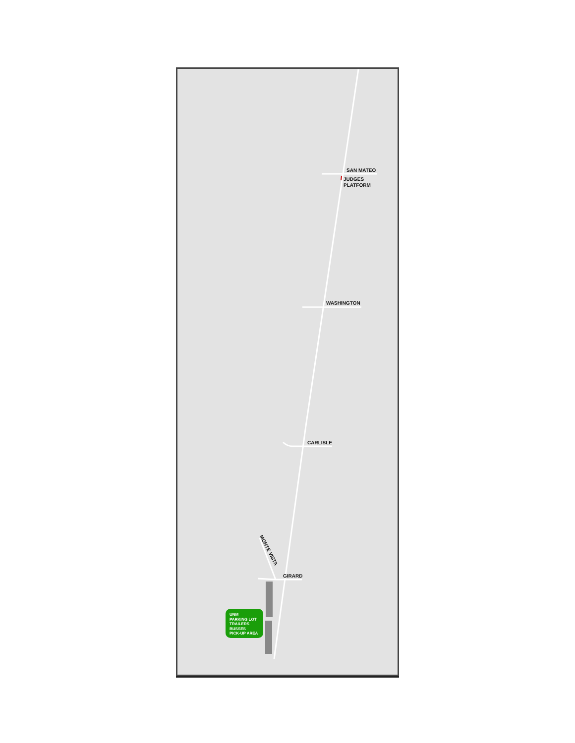SAN MATEO
JUDGES
PLATFORM
WASHINGTON
CARLISLE
MONTE VISTA
GIRARD
UNM
PARKING LOT
TRAILERS
BUSSES
PICK-UP AREA